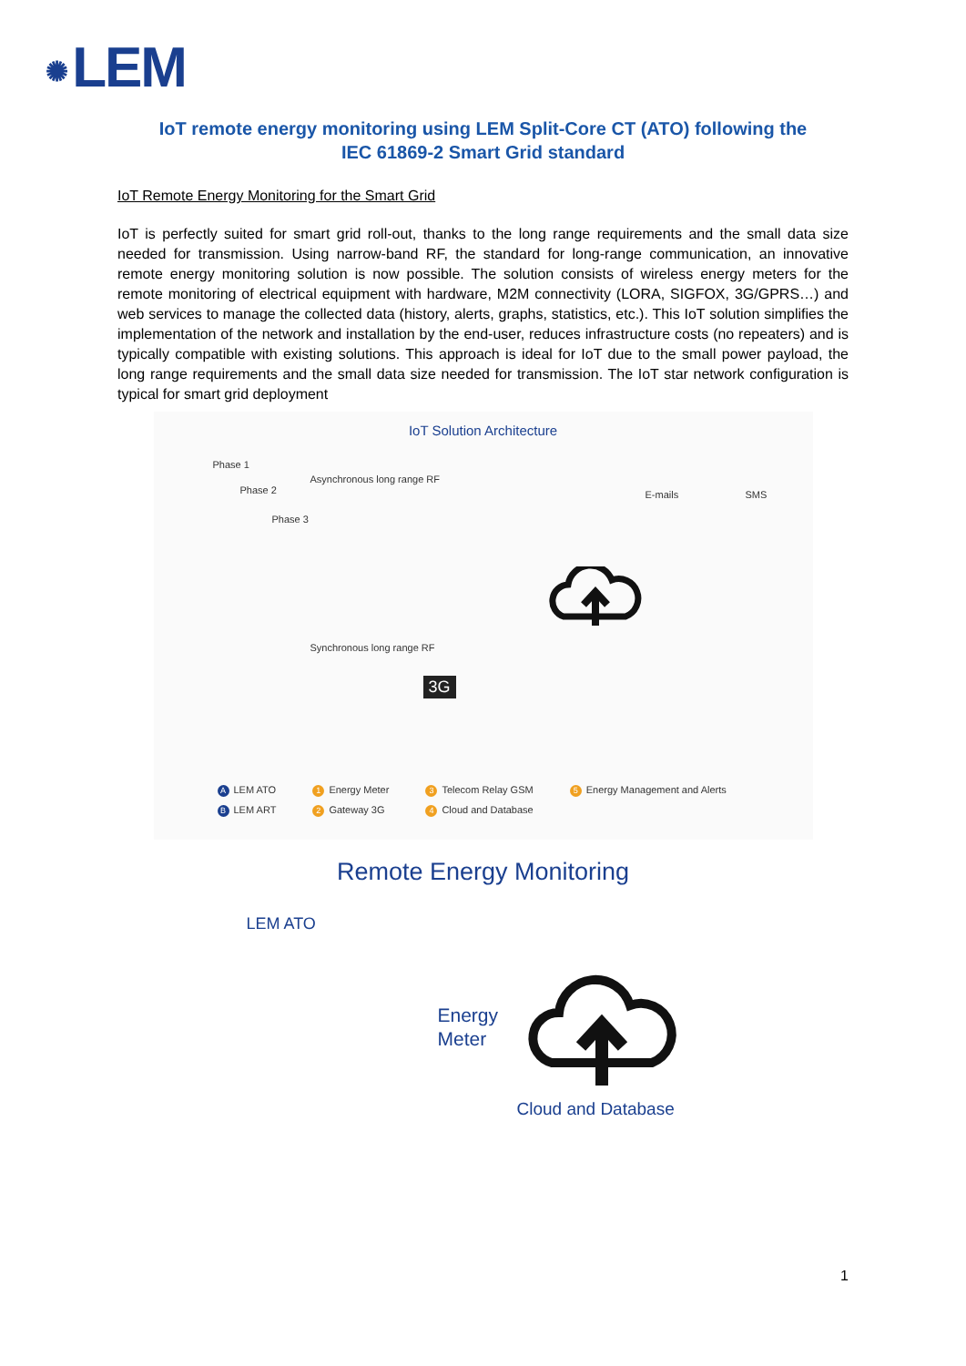✺ LEM
IoT remote energy monitoring using LEM Split-Core CT (ATO) following the
IEC 61869-2 Smart Grid standard
IoT Remote Energy Monitoring for the Smart Grid
IoT is perfectly suited for smart grid roll-out, thanks to the long range requirements and the small data size needed for transmission. Using narrow-band RF, the standard for long-range communication, an innovative remote energy monitoring solution is now possible. The solution consists of wireless energy meters for the remote monitoring of electrical equipment with hardware, M2M connectivity (LORA, SIGFOX, 3G/GPRS…) and web services to manage the collected data (history, alerts, graphs, statistics, etc.). This IoT solution simplifies the implementation of the network and installation by the end-user, reduces infrastructure costs (no repeaters) and is typically compatible with existing solutions. This approach is ideal for IoT due to the small power payload, the long range requirements and the small data size needed for transmission. The IoT star network configuration is typical for smart grid deployment
IoT Solution Architecture
Phase 1
Phase 2
Phase 3
Asynchronous long range RF
Synchronous long range RF
E-mails SMS
3G
A LEM ATO
B LEM ART
1 Energy Meter
2 Gateway 3G
3 Telecom Relay GSM
4 Cloud and Database
5 Energy Management and Alerts
Remote Energy Monitoring
LEM ATO
Energy
Meter
Cloud and Database
1